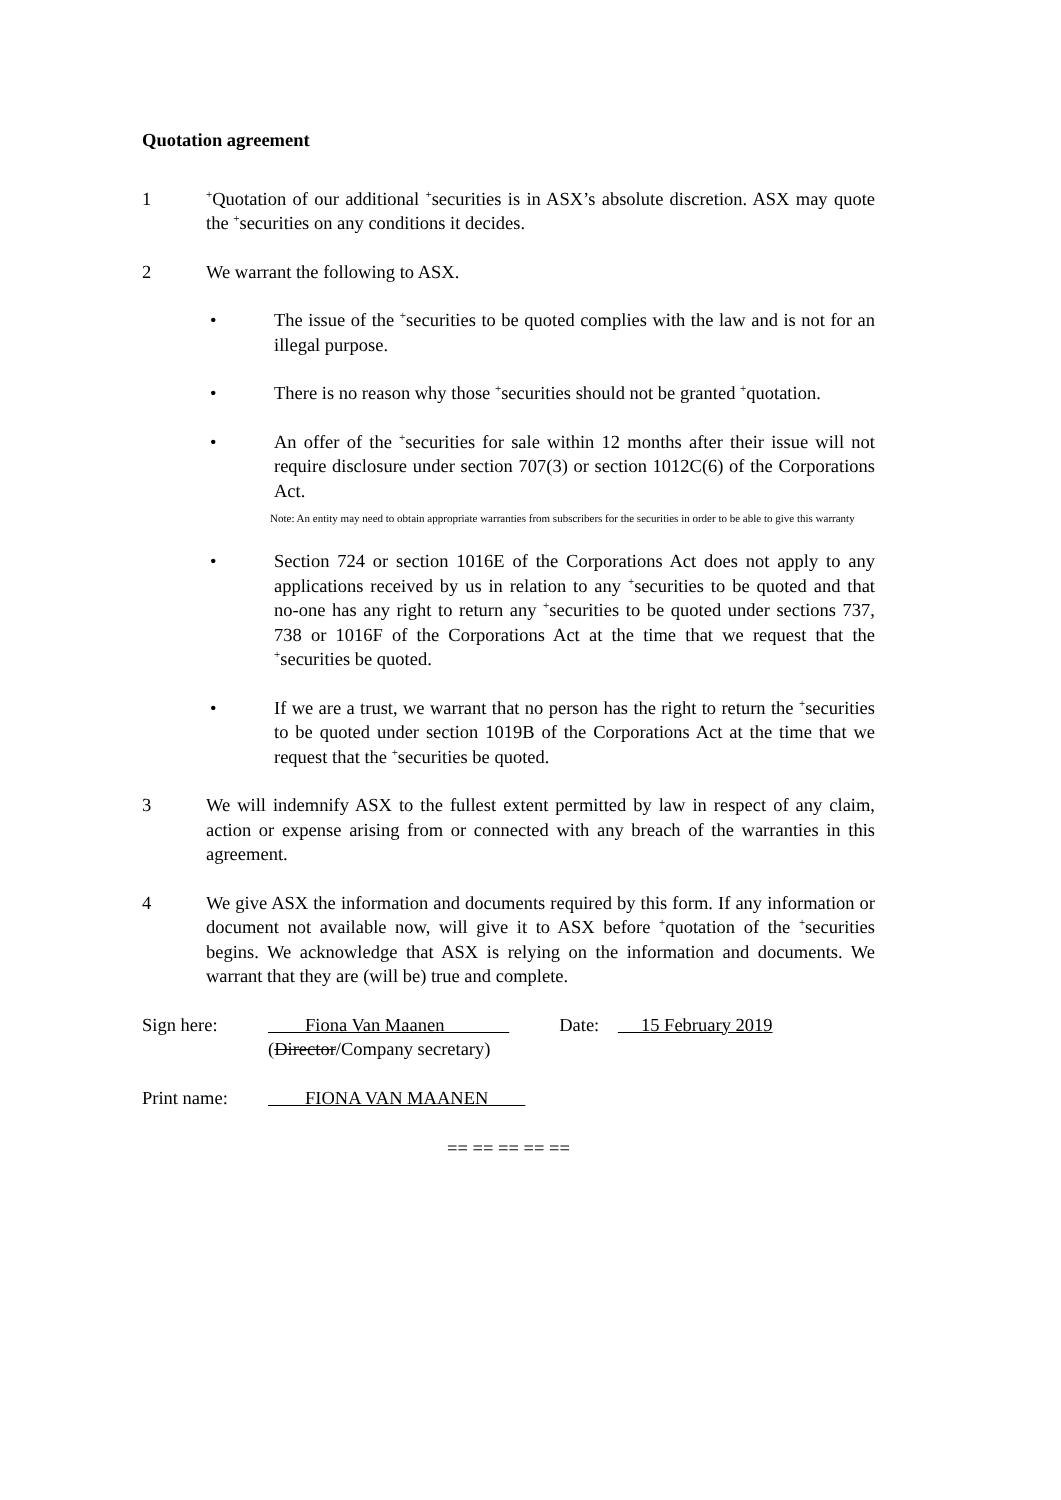Quotation agreement
1
<sup>+</sup>Quotation of our additional <sup>+</sup>securities is in ASX’s absolute discretion. ASX may quote the <sup>+</sup>securities on any conditions it decides.
2 We warrant the following to ASX.
• The issue of the <sup>+</sup>securities to be quoted complies with the law and is not for an illegal purpose.
• There is no reason why those <sup>+</sup>securities should not be granted <sup>+</sup>quotation.
• An offer of the <sup>+</sup>securities for sale within 12 months after their issue will not require disclosure under section 707(3) or section 1012C(6) of the Corporations Act.
Note: An entity may need to obtain appropriate warranties from subscribers for the securities in order to be able to give this warranty
• Section 724 or section 1016E of the Corporations Act does not apply to any applications received by us in relation to any <sup>+</sup>securities to be quoted and that no-one has any right to return any <sup>+</sup>securities to be quoted under sections 737, 738 or 1016F of the Corporations Act at the time that we request that the <sup>+</sup>securities be quoted.
• If we are a trust, we warrant that no person has the right to return the <sup>+</sup>securities to be quoted under section 1019B of the Corporations Act at the time that we request that the <sup>+</sup>securities be quoted.
3 We will indemnify ASX to the fullest extent permitted by law in respect of any claim, action or expense arising from or connected with any breach of the warranties in this agreement.
4 We give ASX the information and documents required by this form. If any information or document not available now, will give it to ASX before <sup>+</sup>quotation of the <sup>+</sup>securities begins. We acknowledge that ASX is relying on the information and documents. We warrant that they are (will be) true and complete.
Sign here: Fiona Van Maanen
(Director/Company secretary)
Date: 15 February 2019
Print name: FIONA VAN MAANEN
== == == == ==